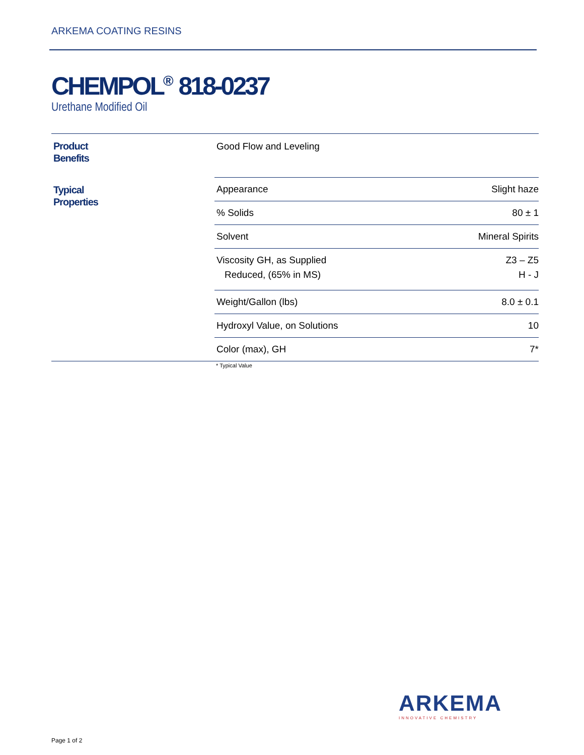ARKEMA COATING RESINS
CHEMPOL<sup>®</sup> 818-0237
Urethane Modified Oil
| Product Benefits | Good Flow and Leveling | |
| Typical Properties | Appearance | Slight haze |
| | % Solids | 80 ± 1 |
| | Solvent | Mineral Spirits |
| | Viscosity GH, as Supplied Reduced, (65% in MS) | Z3 – Z5 H - J |
| | Weight/Gallon (lbs) | 8.0 ± 0.1 |
| | Hydroxyl Value, on Solutions | 10 |
| | Color (max), GH | 7* |
* Typical Value
ARKEMA
INNOVATIVE CHEMISTRY
Page 1 of 2